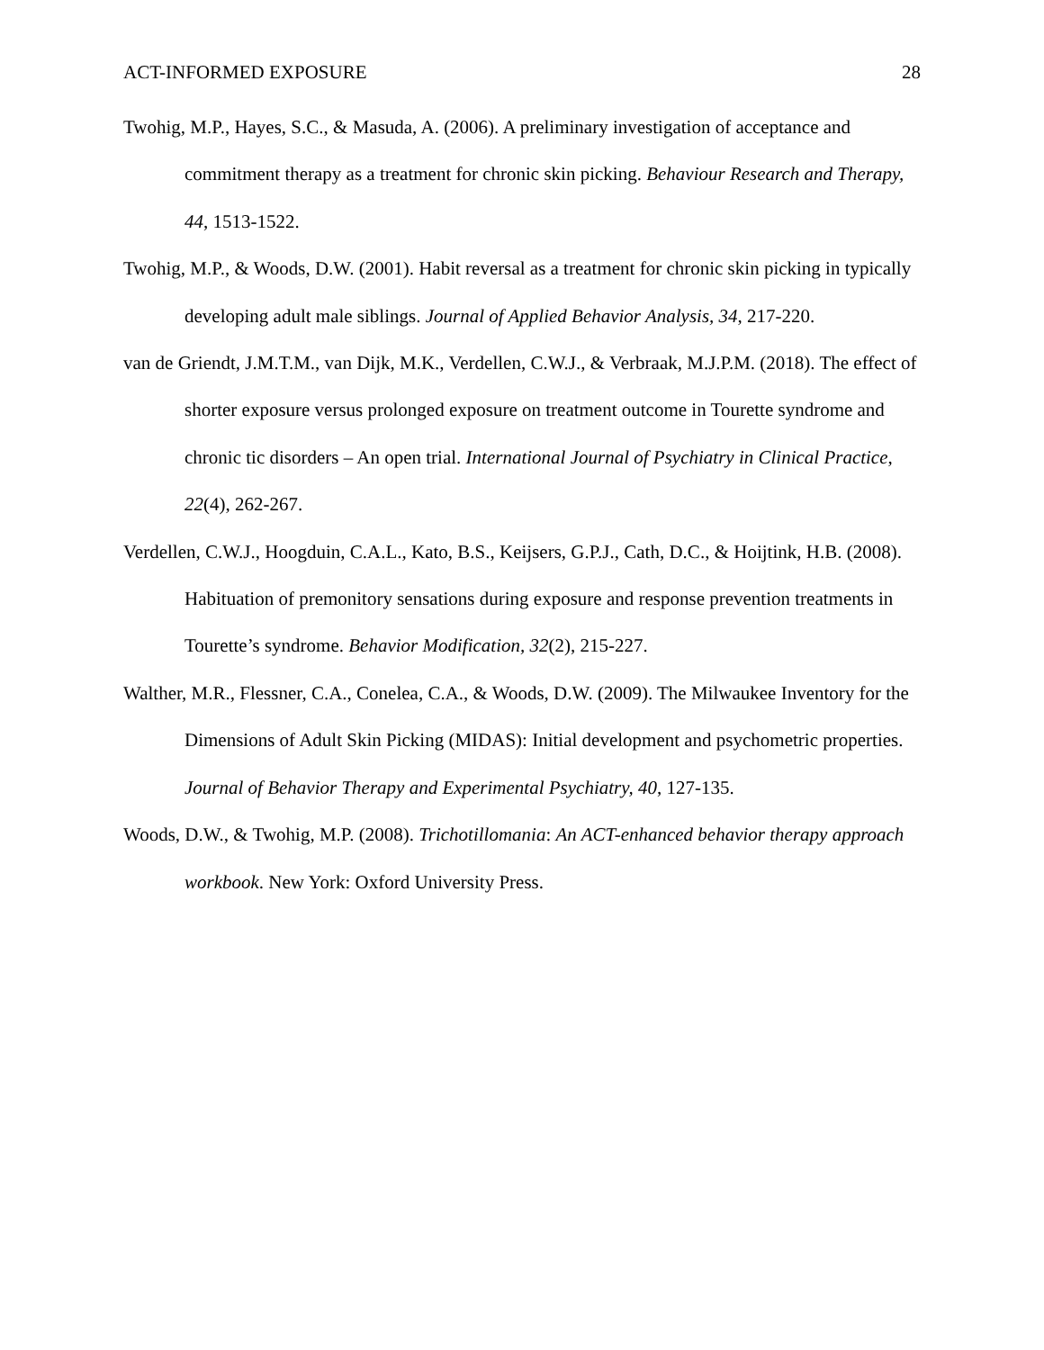ACT-INFORMED EXPOSURE 28
Twohig, M.P., Hayes, S.C., & Masuda, A. (2006). A preliminary investigation of acceptance and commitment therapy as a treatment for chronic skin picking. Behaviour Research and Therapy, 44, 1513-1522.
Twohig, M.P., & Woods, D.W. (2001). Habit reversal as a treatment for chronic skin picking in typically developing adult male siblings. Journal of Applied Behavior Analysis, 34, 217-220.
van de Griendt, J.M.T.M., van Dijk, M.K., Verdellen, C.W.J., & Verbraak, M.J.P.M. (2018). The effect of shorter exposure versus prolonged exposure on treatment outcome in Tourette syndrome and chronic tic disorders – An open trial. International Journal of Psychiatry in Clinical Practice, 22(4), 262-267.
Verdellen, C.W.J., Hoogduin, C.A.L., Kato, B.S., Keijsers, G.P.J., Cath, D.C., & Hoijtink, H.B. (2008). Habituation of premonitory sensations during exposure and response prevention treatments in Tourette’s syndrome. Behavior Modification, 32(2), 215-227.
Walther, M.R., Flessner, C.A., Conelea, C.A., & Woods, D.W. (2009). The Milwaukee Inventory for the Dimensions of Adult Skin Picking (MIDAS): Initial development and psychometric properties. Journal of Behavior Therapy and Experimental Psychiatry, 40, 127-135.
Woods, D.W., & Twohig, M.P. (2008). Trichotillomania: An ACT-enhanced behavior therapy approach workbook. New York: Oxford University Press.